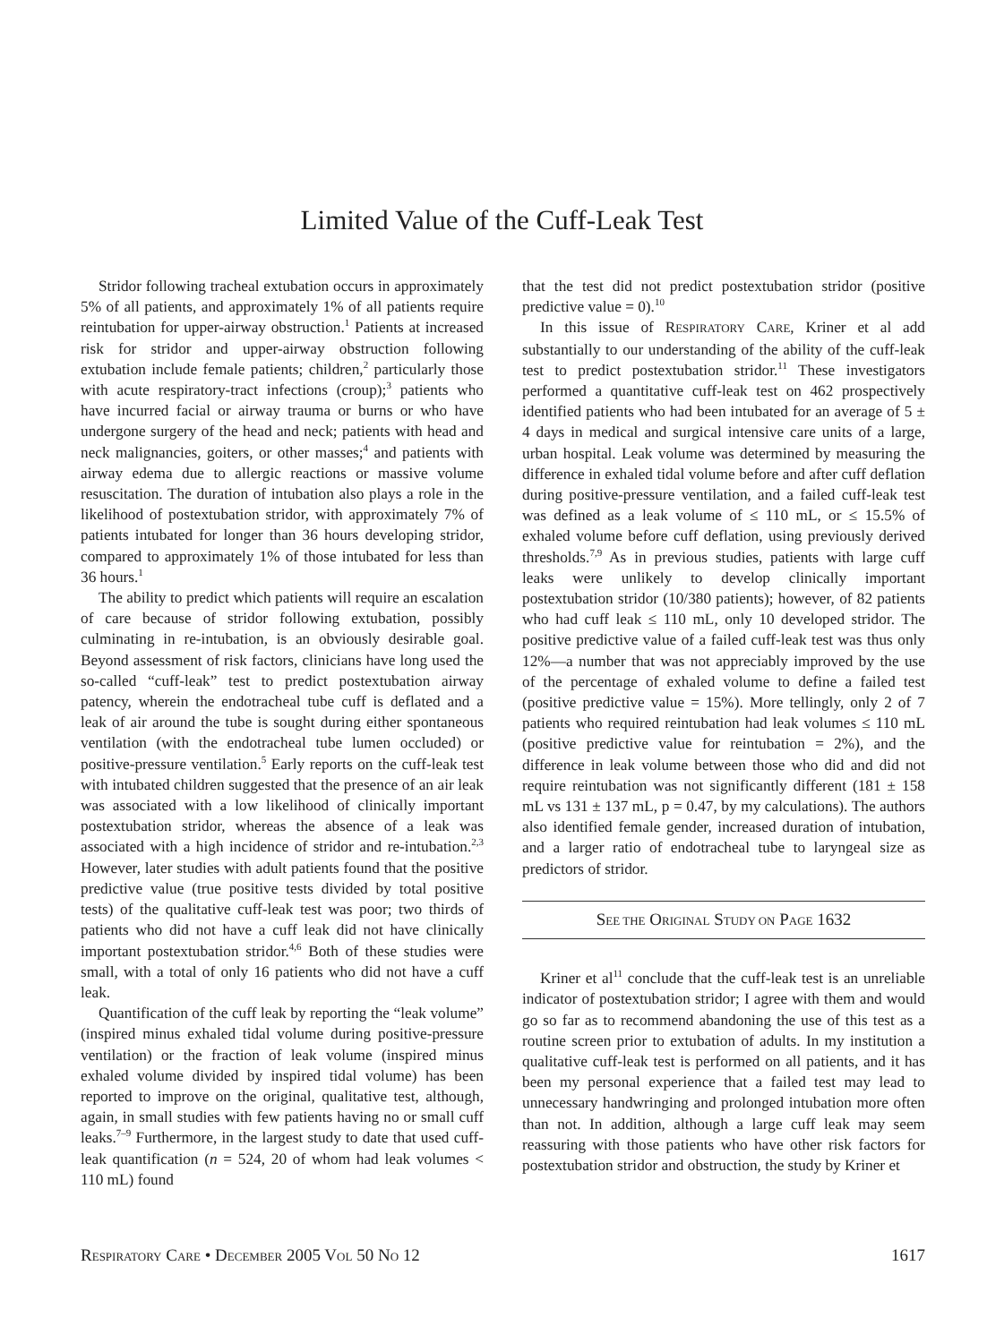Limited Value of the Cuff-Leak Test
Stridor following tracheal extubation occurs in approximately 5% of all patients, and approximately 1% of all patients require reintubation for upper-airway obstruction.<sup>1</sup> Patients at increased risk for stridor and upper-airway obstruction following extubation include female patients; children,<sup>2</sup> particularly those with acute respiratory-tract infections (croup);<sup>3</sup> patients who have incurred facial or airway trauma or burns or who have undergone surgery of the head and neck; patients with head and neck malignancies, goiters, or other masses;<sup>4</sup> and patients with airway edema due to allergic reactions or massive volume resuscitation. The duration of intubation also plays a role in the likelihood of postextubation stridor, with approximately 7% of patients intubated for longer than 36 hours developing stridor, compared to approximately 1% of those intubated for less than 36 hours.<sup>1</sup>
The ability to predict which patients will require an escalation of care because of stridor following extubation, possibly culminating in re-intubation, is an obviously desirable goal. Beyond assessment of risk factors, clinicians have long used the so-called “cuff-leak” test to predict postextubation airway patency, wherein the endotracheal tube cuff is deflated and a leak of air around the tube is sought during either spontaneous ventilation (with the endotracheal tube lumen occluded) or positive-pressure ventilation.<sup>5</sup> Early reports on the cuff-leak test with intubated children suggested that the presence of an air leak was associated with a low likelihood of clinically important postextubation stridor, whereas the absence of a leak was associated with a high incidence of stridor and re-intubation.<sup>2,3</sup> However, later studies with adult patients found that the positive predictive value (true positive tests divided by total positive tests) of the qualitative cuff-leak test was poor; two thirds of patients who did not have a cuff leak did not have clinically important postextubation stridor.<sup>4,6</sup> Both of these studies were small, with a total of only 16 patients who did not have a cuff leak.
Quantification of the cuff leak by reporting the “leak volume” (inspired minus exhaled tidal volume during positive-pressure ventilation) or the fraction of leak volume (inspired minus exhaled volume divided by inspired tidal volume) has been reported to improve on the original, qualitative test, although, again, in small studies with few patients having no or small cuff leaks.<sup>7–9</sup> Furthermore, in the largest study to date that used cuff-leak quantification (n = 524, 20 of whom had leak volumes < 110 mL) found
that the test did not predict postextubation stridor (positive predictive value = 0).<sup>10</sup>
In this issue of RESPIRATORY CARE, Kriner et al add substantially to our understanding of the ability of the cuff-leak test to predict postextubation stridor.<sup>11</sup> These investigators performed a quantitative cuff-leak test on 462 prospectively identified patients who had been intubated for an average of 5 ± 4 days in medical and surgical intensive care units of a large, urban hospital. Leak volume was determined by measuring the difference in exhaled tidal volume before and after cuff deflation during positive-pressure ventilation, and a failed cuff-leak test was defined as a leak volume of ≤ 110 mL, or ≤ 15.5% of exhaled volume before cuff deflation, using previously derived thresholds.<sup>7,9</sup> As in previous studies, patients with large cuff leaks were unlikely to develop clinically important postextubation stridor (10/380 patients); however, of 82 patients who had cuff leak ≤ 110 mL, only 10 developed stridor. The positive predictive value of a failed cuff-leak test was thus only 12%—a number that was not appreciably improved by the use of the percentage of exhaled volume to define a failed test (positive predictive value = 15%). More tellingly, only 2 of 7 patients who required reintubation had leak volumes ≤ 110 mL (positive predictive value for reintubation = 2%), and the difference in leak volume between those who did and did not require reintubation was not significantly different (181 ± 158 mL vs 131 ± 137 mL, p = 0.47, by my calculations). The authors also identified female gender, increased duration of intubation, and a larger ratio of endotracheal tube to laryngeal size as predictors of stridor.
SEE THE ORIGINAL STUDY ON PAGE 1632
Kriner et al<sup>11</sup> conclude that the cuff-leak test is an unreliable indicator of postextubation stridor; I agree with them and would go so far as to recommend abandoning the use of this test as a routine screen prior to extubation of adults. In my institution a qualitative cuff-leak test is performed on all patients, and it has been my personal experience that a failed test may lead to unnecessary handwringing and prolonged intubation more often than not. In addition, although a large cuff leak may seem reassuring with those patients who have other risk factors for postextubation stridor and obstruction, the study by Kriner et
RESPIRATORY CARE • DECEMBER 2005 VOL 50 NO 12 1617